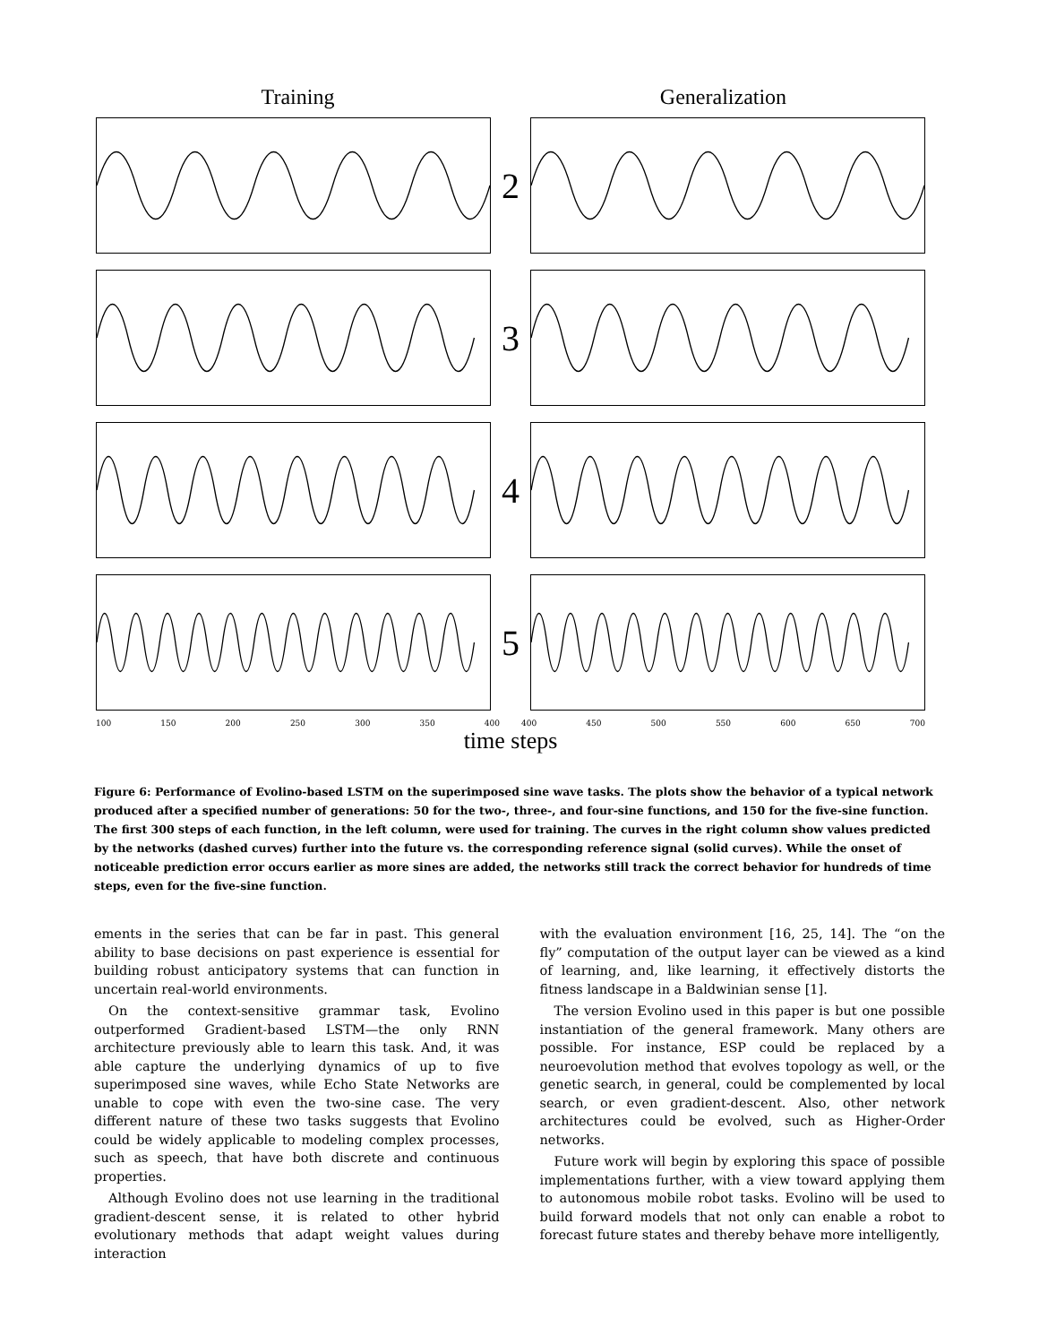Training Generalization
2
3
4
5
100 150 200 250 300 350 400 400 450 500 550 600 650 700
time steps
Figure 6: Performance of Evolino-based LSTM on the superimposed sine wave tasks. The plots show the behavior of a typical network produced after a specified number of generations: 50 for the two-, three-, and four-sine functions, and 150 for the five-sine function. The first 300 steps of each function, in the left column, were used for training. The curves in the right column show values predicted by the networks (dashed curves) further into the future vs. the corresponding reference signal (solid curves). While the onset of noticeable prediction error occurs earlier as more sines are added, the networks still track the correct behavior for hundreds of time steps, even for the five-sine function.
ements in the series that can be far in past. This general ability to base decisions on past experience is essential for building robust anticipatory systems that can function in uncertain real-world environments.
On the context-sensitive grammar task, Evolino outperformed Gradient-based LSTM—the only RNN architecture previously able to learn this task. And, it was able capture the underlying dynamics of up to five superimposed sine waves, while Echo State Networks are unable to cope with even the two-sine case. The very different nature of these two tasks suggests that Evolino could be widely applicable to modeling complex processes, such as speech, that have both discrete and continuous properties.
Although Evolino does not use learning in the traditional gradient-descent sense, it is related to other hybrid evolutionary methods that adapt weight values during interaction
with the evaluation environment [16, 25, 14]. The “on the fly” computation of the output layer can be viewed as a kind of learning, and, like learning, it effectively distorts the fitness landscape in a Baldwinian sense [1].
The version Evolino used in this paper is but one possible instantiation of the general framework. Many others are possible. For instance, ESP could be replaced by a neuroevolution method that evolves topology as well, or the genetic search, in general, could be complemented by local search, or even gradient-descent. Also, other network architectures could be evolved, such as Higher-Order networks.
Future work will begin by exploring this space of possible implementations further, with a view toward applying them to autonomous mobile robot tasks. Evolino will be used to build forward models that not only can enable a robot to forecast future states and thereby behave more intelligently,